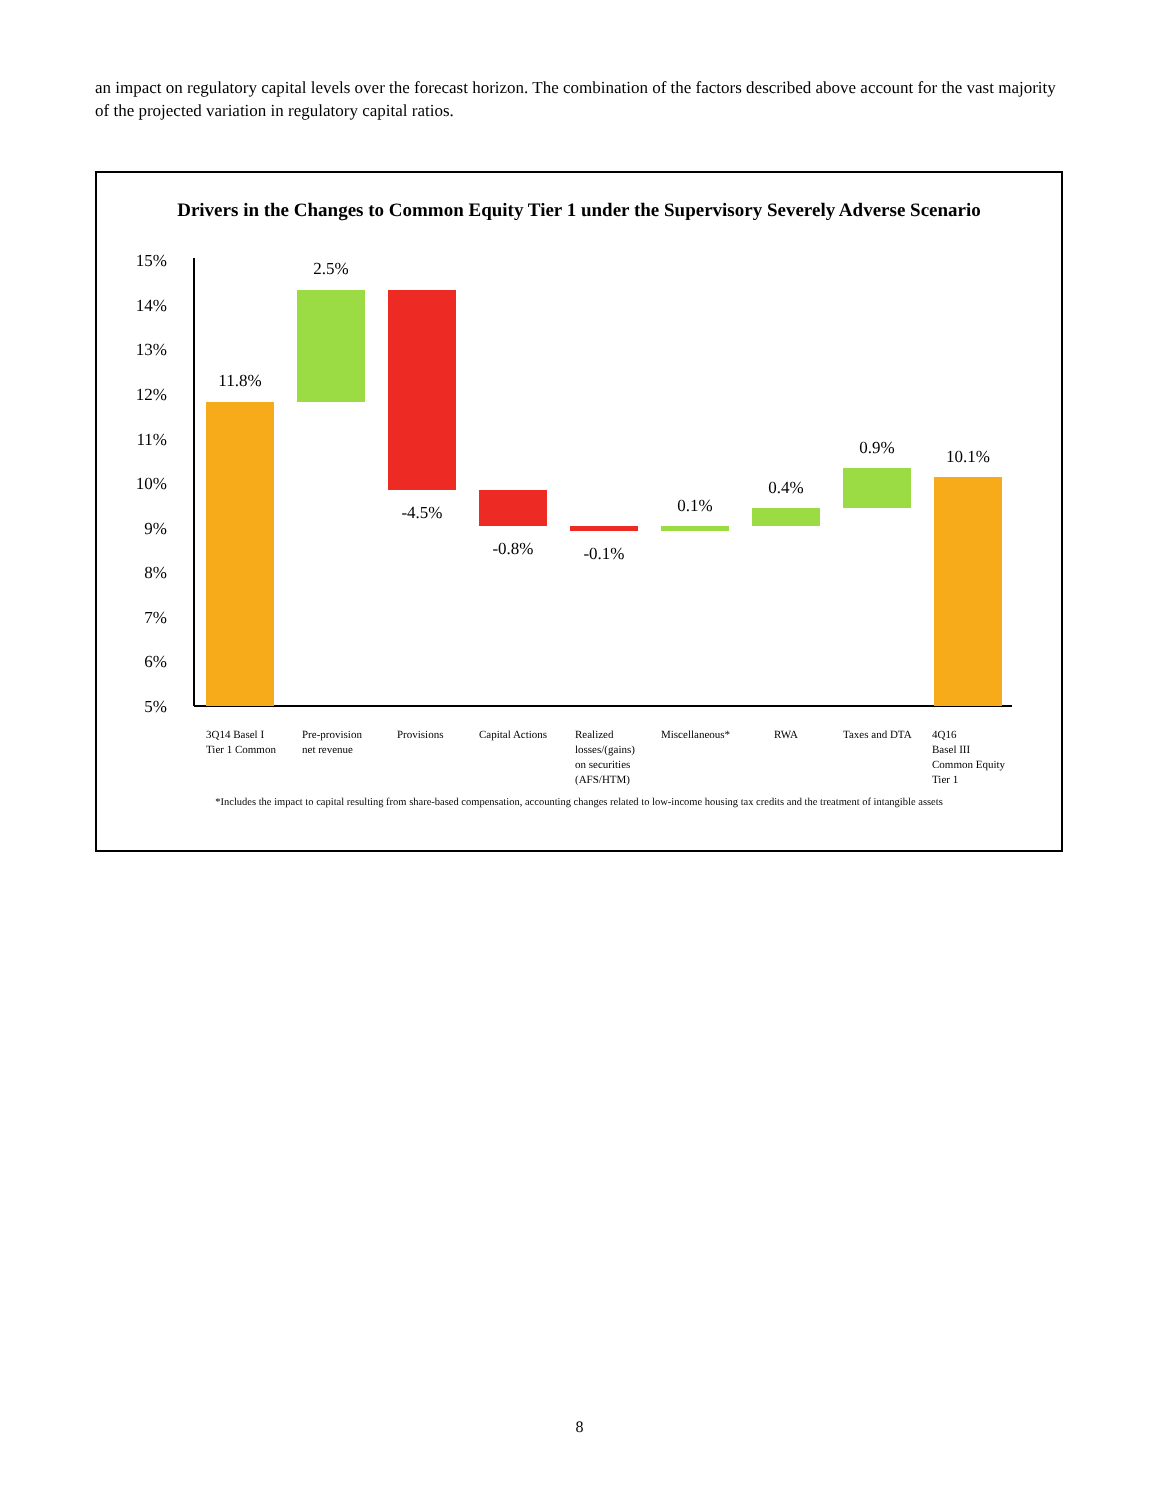an impact on regulatory capital levels over the forecast horizon. The combination of the factors described above account for the vast majority of the projected variation in regulatory capital ratios.
Drivers in the Changes to Common Equity Tier 1 under the Supervisory Severely Adverse Scenario
15%
14%
13%
12%
11%
10%
9%
8%
7%
6%
5%
11.8%
2.5%
-4.5%
-0.8%
-0.1%
0.1%
0.4%
0.9%
10.1%
3Q14 Basel I
Tier 1 Common
Pre-provision
net revenue
Provisions
Capital Actions
Realized
losses/(gains)
on securities
(AFS/HTM)
Miscellaneous*
RWA
Taxes and DTA
4Q16
Basel III
Common Equity
Tier 1
*Includes the impact to capital resulting from share-based compensation, accounting changes related to low-income housing tax credits and the treatment of intangible assets
8